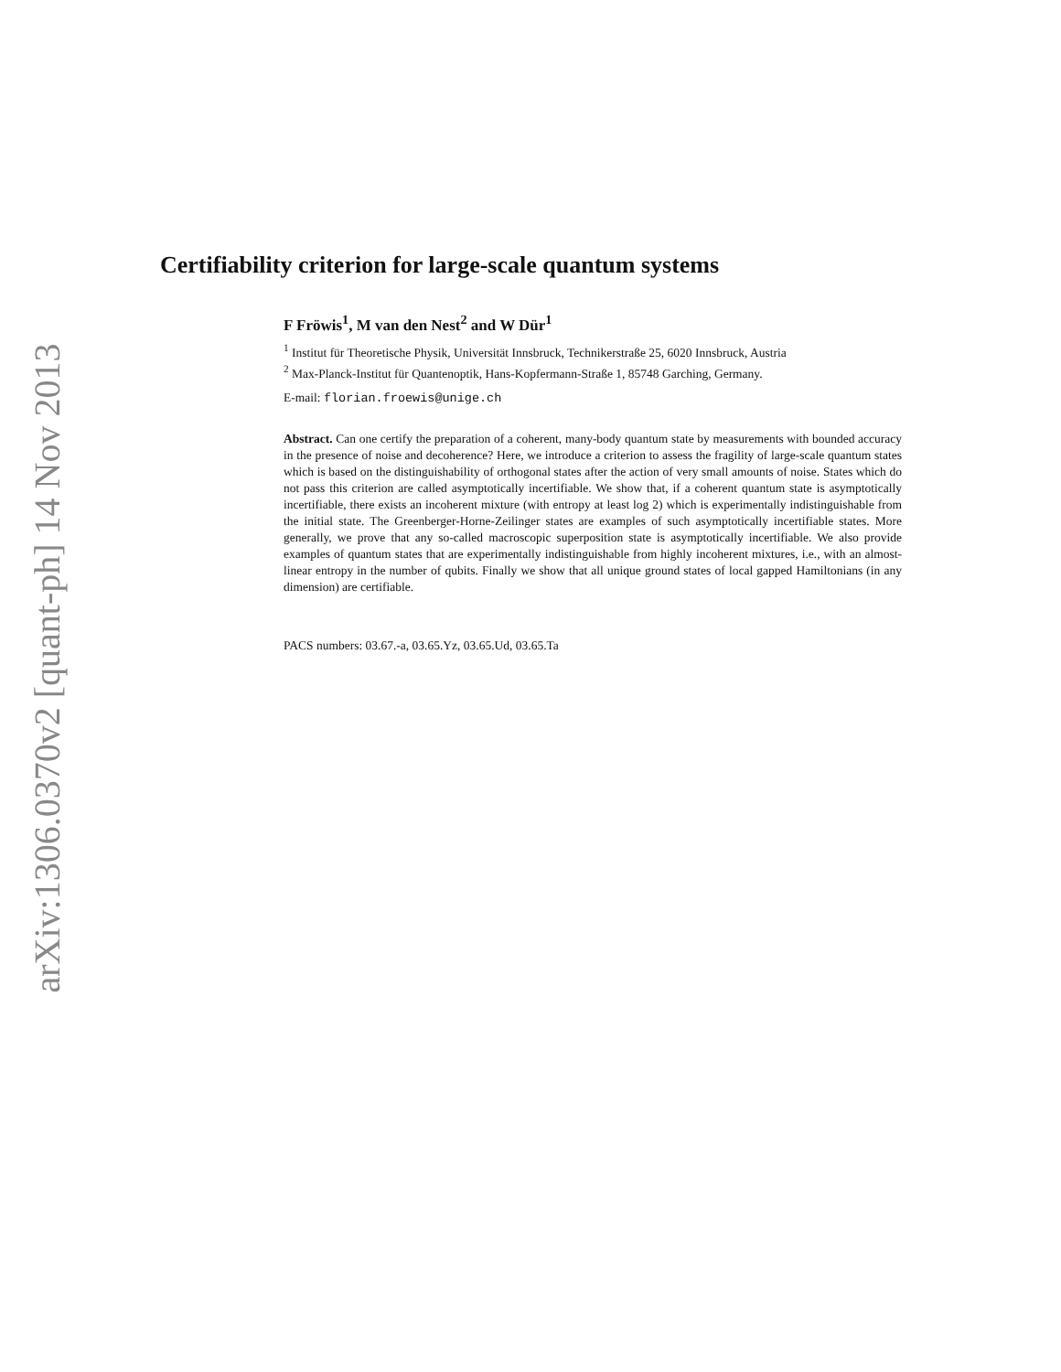arXiv:1306.0370v2 [quant-ph] 14 Nov 2013
Certifiability criterion for large-scale quantum systems
F Fröwis<sup>1</sup>, M van den Nest<sup>2</sup> and W Dür<sup>1</sup>
<sup>1</sup> Institut für Theoretische Physik, Universität Innsbruck, Technikerstraße 25, 6020 Innsbruck, Austria
<sup>2</sup> Max-Planck-Institut für Quantenoptik, Hans-Kopfermann-Straße 1, 85748 Garching, Germany.
E-mail: florian.froewis@unige.ch
Abstract. Can one certify the preparation of a coherent, many-body quantum state by measurements with bounded accuracy in the presence of noise and decoherence? Here, we introduce a criterion to assess the fragility of large-scale quantum states which is based on the distinguishability of orthogonal states after the action of very small amounts of noise. States which do not pass this criterion are called asymptotically incertifiable. We show that, if a coherent quantum state is asymptotically incertifiable, there exists an incoherent mixture (with entropy at least log 2) which is experimentally indistinguishable from the initial state. The Greenberger-Horne-Zeilinger states are examples of such asymptotically incertifiable states. More generally, we prove that any so-called macroscopic superposition state is asymptotically incertifiable. We also provide examples of quantum states that are experimentally indistinguishable from highly incoherent mixtures, i.e., with an almost-linear entropy in the number of qubits. Finally we show that all unique ground states of local gapped Hamiltonians (in any dimension) are certifiable.
PACS numbers: 03.67.-a, 03.65.Yz, 03.65.Ud, 03.65.Ta